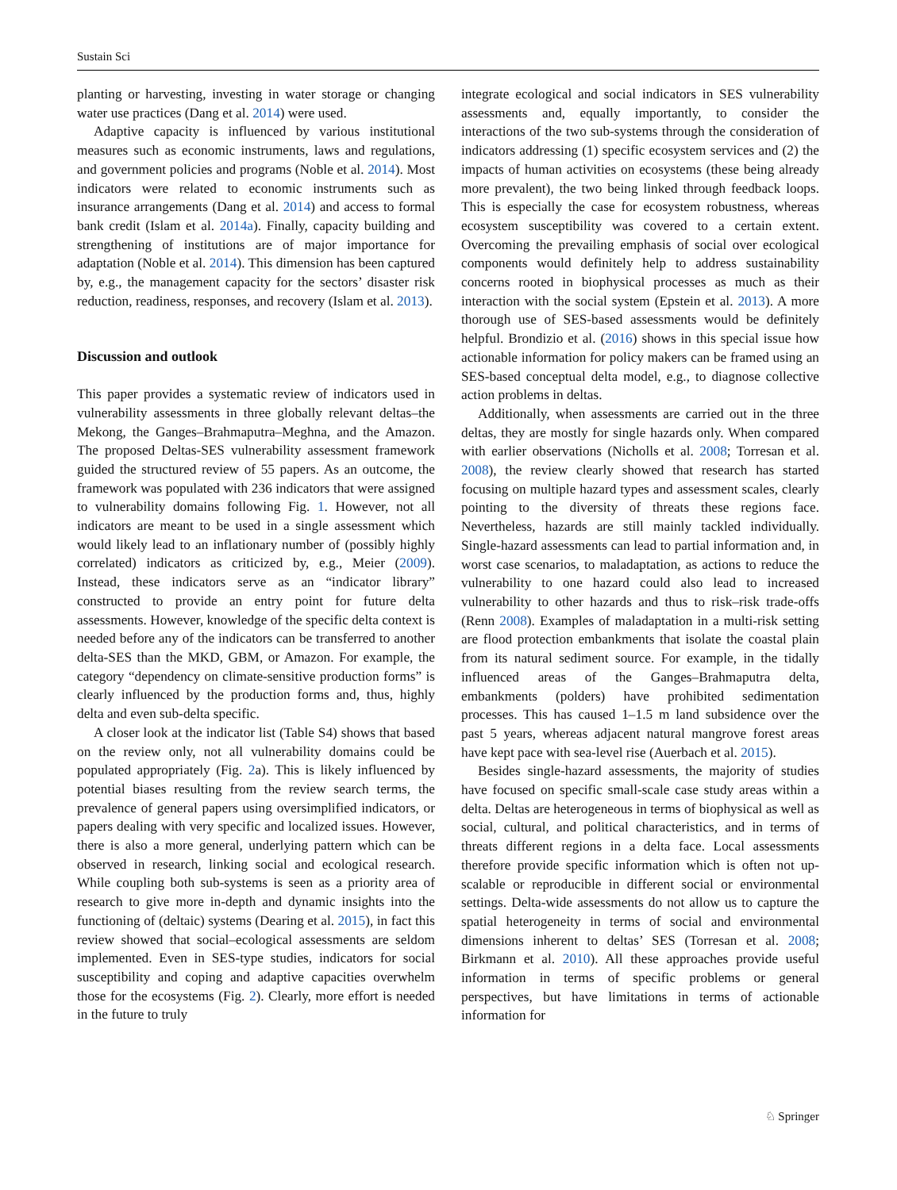Sustain Sci
planting or harvesting, investing in water storage or changing water use practices (Dang et al. 2014) were used.
Adaptive capacity is influenced by various institutional measures such as economic instruments, laws and regulations, and government policies and programs (Noble et al. 2014). Most indicators were related to economic instruments such as insurance arrangements (Dang et al. 2014) and access to formal bank credit (Islam et al. 2014a). Finally, capacity building and strengthening of institutions are of major importance for adaptation (Noble et al. 2014). This dimension has been captured by, e.g., the management capacity for the sectors’ disaster risk reduction, readiness, responses, and recovery (Islam et al. 2013).
Discussion and outlook
This paper provides a systematic review of indicators used in vulnerability assessments in three globally relevant deltas–the Mekong, the Ganges–Brahmaputra–Meghna, and the Amazon. The proposed Deltas-SES vulnerability assessment framework guided the structured review of 55 papers. As an outcome, the framework was populated with 236 indicators that were assigned to vulnerability domains following Fig. 1. However, not all indicators are meant to be used in a single assessment which would likely lead to an inflationary number of (possibly highly correlated) indicators as criticized by, e.g., Meier (2009). Instead, these indicators serve as an “indicator library” constructed to provide an entry point for future delta assessments. However, knowledge of the specific delta context is needed before any of the indicators can be transferred to another delta-SES than the MKD, GBM, or Amazon. For example, the category “dependency on climate-sensitive production forms” is clearly influenced by the production forms and, thus, highly delta and even sub-delta specific.
A closer look at the indicator list (Table S4) shows that based on the review only, not all vulnerability domains could be populated appropriately (Fig. 2a). This is likely influenced by potential biases resulting from the review search terms, the prevalence of general papers using oversimplified indicators, or papers dealing with very specific and localized issues. However, there is also a more general, underlying pattern which can be observed in research, linking social and ecological research. While coupling both sub-systems is seen as a priority area of research to give more in-depth and dynamic insights into the functioning of (deltaic) systems (Dearing et al. 2015), in fact this review showed that social–ecological assessments are seldom implemented. Even in SES-type studies, indicators for social susceptibility and coping and adaptive capacities overwhelm those for the ecosystems (Fig. 2). Clearly, more effort is needed in the future to truly
integrate ecological and social indicators in SES vulnerability assessments and, equally importantly, to consider the interactions of the two sub-systems through the consideration of indicators addressing (1) specific ecosystem services and (2) the impacts of human activities on ecosystems (these being already more prevalent), the two being linked through feedback loops. This is especially the case for ecosystem robustness, whereas ecosystem susceptibility was covered to a certain extent. Overcoming the prevailing emphasis of social over ecological components would definitely help to address sustainability concerns rooted in biophysical processes as much as their interaction with the social system (Epstein et al. 2013). A more thorough use of SES-based assessments would be definitely helpful. Brondizio et al. (2016) shows in this special issue how actionable information for policy makers can be framed using an SES-based conceptual delta model, e.g., to diagnose collective action problems in deltas.
Additionally, when assessments are carried out in the three deltas, they are mostly for single hazards only. When compared with earlier observations (Nicholls et al. 2008; Torresan et al. 2008), the review clearly showed that research has started focusing on multiple hazard types and assessment scales, clearly pointing to the diversity of threats these regions face. Nevertheless, hazards are still mainly tackled individually. Single-hazard assessments can lead to partial information and, in worst case scenarios, to maladaptation, as actions to reduce the vulnerability to one hazard could also lead to increased vulnerability to other hazards and thus to risk–risk trade-offs (Renn 2008). Examples of maladaptation in a multi-risk setting are flood protection embankments that isolate the coastal plain from its natural sediment source. For example, in the tidally influenced areas of the Ganges–Brahmaputra delta, embankments (polders) have prohibited sedimentation processes. This has caused 1–1.5 m land subsidence over the past 5 years, whereas adjacent natural mangrove forest areas have kept pace with sea-level rise (Auerbach et al. 2015).
Besides single-hazard assessments, the majority of studies have focused on specific small-scale case study areas within a delta. Deltas are heterogeneous in terms of biophysical as well as social, cultural, and political characteristics, and in terms of threats different regions in a delta face. Local assessments therefore provide specific information which is often not up-scalable or reproducible in different social or environmental settings. Delta-wide assessments do not allow us to capture the spatial heterogeneity in terms of social and environmental dimensions inherent to deltas’ SES (Torresan et al. 2008; Birkmann et al. 2010). All these approaches provide useful information in terms of specific problems or general perspectives, but have limitations in terms of actionable information for
♘ Springer